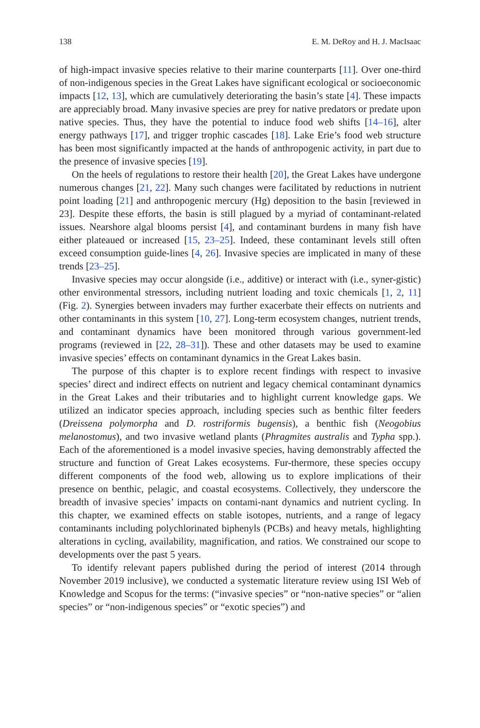138 E. M. DeRoy and H. J. MacIsaac
of high-impact invasive species relative to their marine counterparts [11]. Over one-third of non-indigenous species in the Great Lakes have significant ecological or socioeconomic impacts [12, 13], which are cumulatively deteriorating the basin’s state [4]. These impacts are appreciably broad. Many invasive species are prey for native predators or predate upon native species. Thus, they have the potential to induce food web shifts [14–16], alter energy pathways [17], and trigger trophic cascades [18]. Lake Erie’s food web structure has been most significantly impacted at the hands of anthropogenic activity, in part due to the presence of invasive species [19].
On the heels of regulations to restore their health [20], the Great Lakes have undergone numerous changes [21, 22]. Many such changes were facilitated by reductions in nutrient point loading [21] and anthropogenic mercury (Hg) deposition to the basin [reviewed in 23]. Despite these efforts, the basin is still plagued by a myriad of contaminant-related issues. Nearshore algal blooms persist [4], and contaminant burdens in many fish have either plateaued or increased [15, 23–25]. Indeed, these contaminant levels still often exceed consumption guide-lines [4, 26]. Invasive species are implicated in many of these trends [23–25].
Invasive species may occur alongside (i.e., additive) or interact with (i.e., syner-gistic) other environmental stressors, including nutrient loading and toxic chemicals [1, 2, 11] (Fig. 2). Synergies between invaders may further exacerbate their effects on nutrients and other contaminants in this system [10, 27]. Long-term ecosystem changes, nutrient trends, and contaminant dynamics have been monitored through various government-led programs (reviewed in [22, 28–31]). These and other datasets may be used to examine invasive species’ effects on contaminant dynamics in the Great Lakes basin.
The purpose of this chapter is to explore recent findings with respect to invasive species’ direct and indirect effects on nutrient and legacy chemical contaminant dynamics in the Great Lakes and their tributaries and to highlight current knowledge gaps. We utilized an indicator species approach, including species such as benthic filter feeders (Dreissena polymorpha and D. rostriformis bugensis), a benthic fish (Neogobius melanostomus), and two invasive wetland plants (Phragmites australis and Typha spp.). Each of the aforementioned is a model invasive species, having demonstrably affected the structure and function of Great Lakes ecosystems. Fur-thermore, these species occupy different components of the food web, allowing us to explore implications of their presence on benthic, pelagic, and coastal ecosystems. Collectively, they underscore the breadth of invasive species’ impacts on contami-nant dynamics and nutrient cycling. In this chapter, we examined effects on stable isotopes, nutrients, and a range of legacy contaminants including polychlorinated biphenyls (PCBs) and heavy metals, highlighting alterations in cycling, availability, magnification, and ratios. We constrained our scope to developments over the past 5 years.
To identify relevant papers published during the period of interest (2014 through November 2019 inclusive), we conducted a systematic literature review using ISI Web of Knowledge and Scopus for the terms: (“invasive species” or “non-native species” or “alien species” or “non-indigenous species” or “exotic species”) and